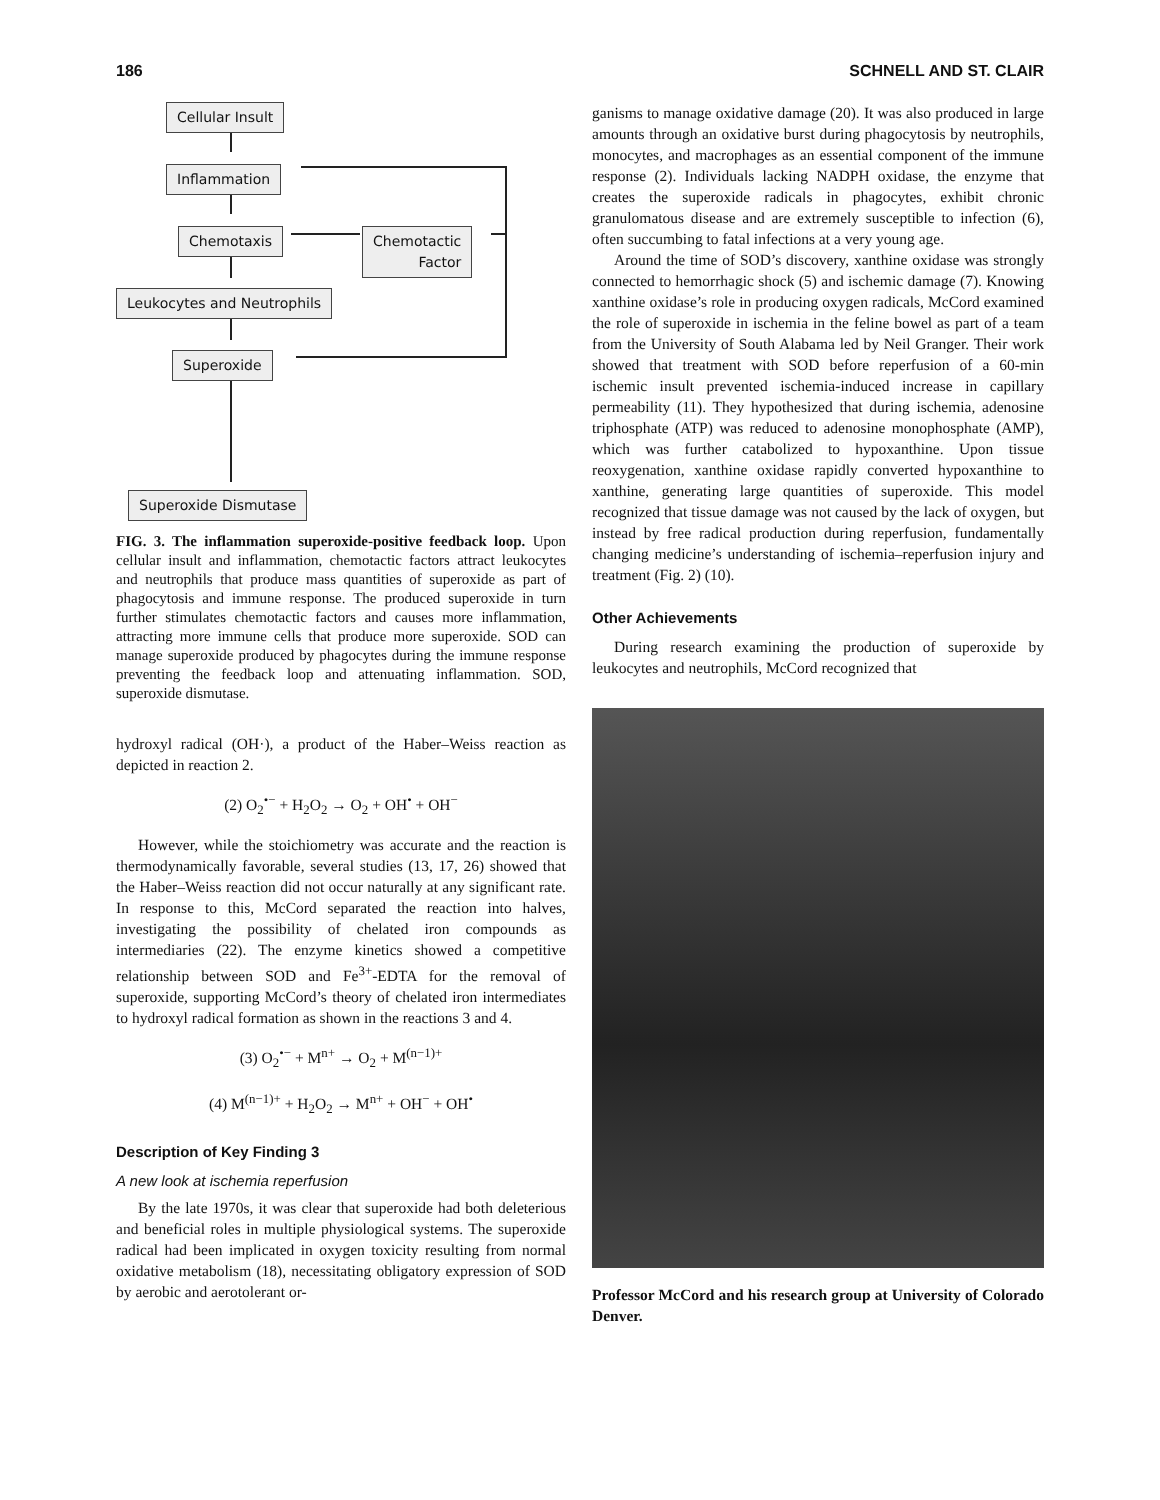186 SCHNELL AND ST. CLAIR
Cellular Insult
Inflammation
Chemotaxis
Chemotactic
Factor
Leukocytes and Neutrophils
Superoxide
Superoxide Dismutase
FIG. 3. The inflammation superoxide-positive feedback loop. Upon cellular insult and inflammation, chemotactic factors attract leukocytes and neutrophils that produce mass quantities of superoxide as part of phagocytosis and immune response. The produced superoxide in turn further stimulates chemotactic factors and causes more inflammation, attracting more immune cells that produce more superoxide. SOD can manage superoxide produced by phagocytes during the immune response preventing the feedback loop and attenuating inflammation. SOD, superoxide dismutase.
hydroxyl radical (OH·), a product of the Haber–Weiss reaction as depicted in reaction 2.
(2) O<sub>2</sub><sup>•−</sup> + H<sub>2</sub>O<sub>2</sub> → O<sub>2</sub> + OH<sup>•</sup> + OH<sup>−</sup>
However, while the stoichiometry was accurate and the reaction is thermodynamically favorable, several studies (13, 17, 26) showed that the Haber–Weiss reaction did not occur naturally at any significant rate. In response to this, McCord separated the reaction into halves, investigating the possibility of chelated iron compounds as intermediaries (22). The enzyme kinetics showed a competitive relationship between SOD and Fe<sup>3+</sup>-EDTA for the removal of superoxide, supporting McCord’s theory of chelated iron intermediates to hydroxyl radical formation as shown in the reactions 3 and 4.
(3) O<sub>2</sub><sup>•−</sup> + M<sup>n+</sup> → O<sub>2</sub> + M<sup>(n−1)+</sup>
(4) M<sup>(n−1)+</sup> + H<sub>2</sub>O<sub>2</sub> → M<sup>n+</sup> + OH<sup>−</sup> + OH<sup>•</sup>
Description of Key Finding 3
A new look at ischemia reperfusion
By the late 1970s, it was clear that superoxide had both deleterious and beneficial roles in multiple physiological systems. The superoxide radical had been implicated in oxygen toxicity resulting from normal oxidative metabolism (18), necessitating obligatory expression of SOD by aerobic and aerotolerant or-
ganisms to manage oxidative damage (20). It was also produced in large amounts through an oxidative burst during phagocytosis by neutrophils, monocytes, and macrophages as an essential component of the immune response (2). Individuals lacking NADPH oxidase, the enzyme that creates the superoxide radicals in phagocytes, exhibit chronic granulomatous disease and are extremely susceptible to infection (6), often succumbing to fatal infections at a very young age.
Around the time of SOD’s discovery, xanthine oxidase was strongly connected to hemorrhagic shock (5) and ischemic damage (7). Knowing xanthine oxidase’s role in producing oxygen radicals, McCord examined the role of superoxide in ischemia in the feline bowel as part of a team from the University of South Alabama led by Neil Granger. Their work showed that treatment with SOD before reperfusion of a 60-min ischemic insult prevented ischemia-induced increase in capillary permeability (11). They hypothesized that during ischemia, adenosine triphosphate (ATP) was reduced to adenosine monophosphate (AMP), which was further catabolized to hypoxanthine. Upon tissue reoxygenation, xanthine oxidase rapidly converted hypoxanthine to xanthine, generating large quantities of superoxide. This model recognized that tissue damage was not caused by the lack of oxygen, but instead by free radical production during reperfusion, fundamentally changing medicine’s understanding of ischemia–reperfusion injury and treatment (Fig. 2) (10).
Other Achievements
During research examining the production of superoxide by leukocytes and neutrophils, McCord recognized that
Professor McCord and his research group at University of Colorado Denver.